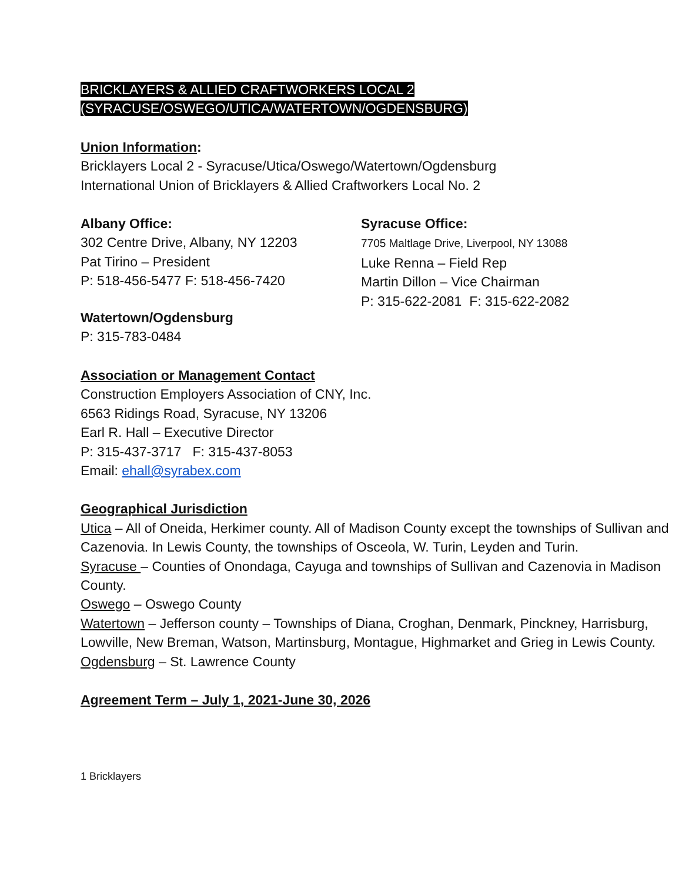BRICKLAYERS & ALLIED CRAFTWORKERS LOCAL 2
(SYRACUSE/OSWEGO/UTICA/WATERTOWN/OGDENSBURG)
Union Information:
Bricklayers Local 2 - Syracuse/Utica/Oswego/Watertown/Ogdensburg
International Union of Bricklayers & Allied Craftworkers Local No. 2
Albany Office:
302 Centre Drive, Albany, NY 12203
Pat Tirino – President
P: 518-456-5477 F: 518-456-7420
Syracuse Office:
7705 Maltlage Drive, Liverpool, NY 13088
Luke Renna – Field Rep
Martin Dillon – Vice Chairman
P: 315-622-2081 F: 315-622-2082
Watertown/Ogdensburg
P: 315-783-0484
Association or Management Contact
Construction Employers Association of CNY, Inc.
6563 Ridings Road, Syracuse, NY 13206
Earl R. Hall – Executive Director
P: 315-437-3717 F: 315-437-8053
Email: ehall@syrabex.com
Geographical Jurisdiction
Utica – All of Oneida, Herkimer county. All of Madison County except the townships of Sullivan and Cazenovia. In Lewis County, the townships of Osceola, W. Turin, Leyden and Turin.
Syracuse – Counties of Onondaga, Cayuga and townships of Sullivan and Cazenovia in Madison County.
Oswego – Oswego County
Watertown – Jefferson county – Townships of Diana, Croghan, Denmark, Pinckney, Harrisburg, Lowville, New Breman, Watson, Martinsburg, Montague, Highmarket and Grieg in Lewis County.
Ogdensburg – St. Lawrence County
Agreement Term – July 1, 2021-June 30, 2026
1 Bricklayers